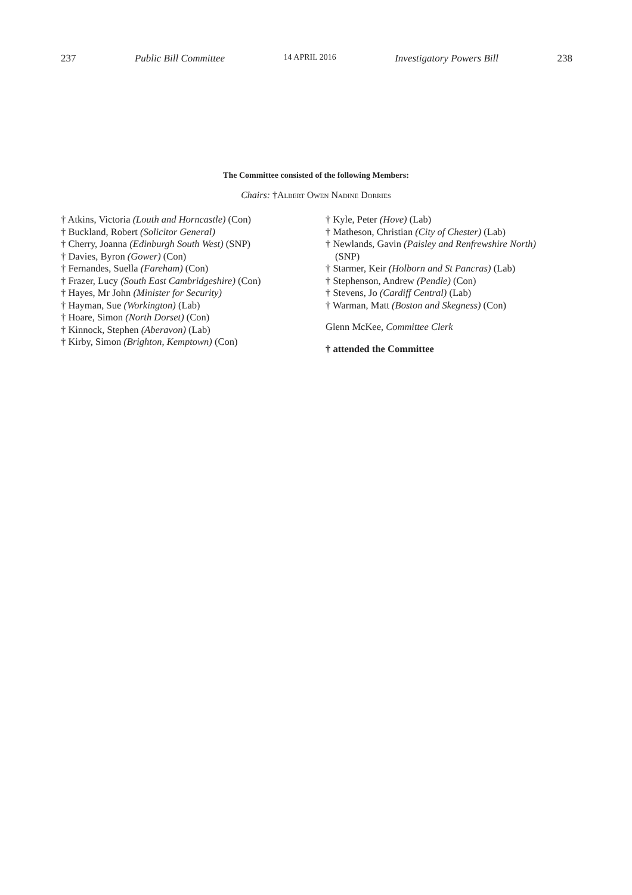237 Public Bill Committee 14 APRIL 2016 Investigatory Powers Bill 238
The Committee consisted of the following Members:
Chairs: †Albert Owen Nadine Dorries
† Atkins, Victoria (Louth and Horncastle) (Con)
† Buckland, Robert (Solicitor General)
† Cherry, Joanna (Edinburgh South West) (SNP)
† Davies, Byron (Gower) (Con)
† Fernandes, Suella (Fareham) (Con)
† Frazer, Lucy (South East Cambridgeshire) (Con)
† Hayes, Mr John (Minister for Security)
† Hayman, Sue (Workington) (Lab)
† Hoare, Simon (North Dorset) (Con)
† Kinnock, Stephen (Aberavon) (Lab)
† Kirby, Simon (Brighton, Kemptown) (Con)
† Kyle, Peter (Hove) (Lab)
† Matheson, Christian (City of Chester) (Lab)
† Newlands, Gavin (Paisley and Renfrewshire North)
(SNP)
† Starmer, Keir (Holborn and St Pancras) (Lab)
† Stephenson, Andrew (Pendle) (Con)
† Stevens, Jo (Cardiff Central) (Lab)
† Warman, Matt (Boston and Skegness) (Con)
Glenn McKee, Committee Clerk
† attended the Committee